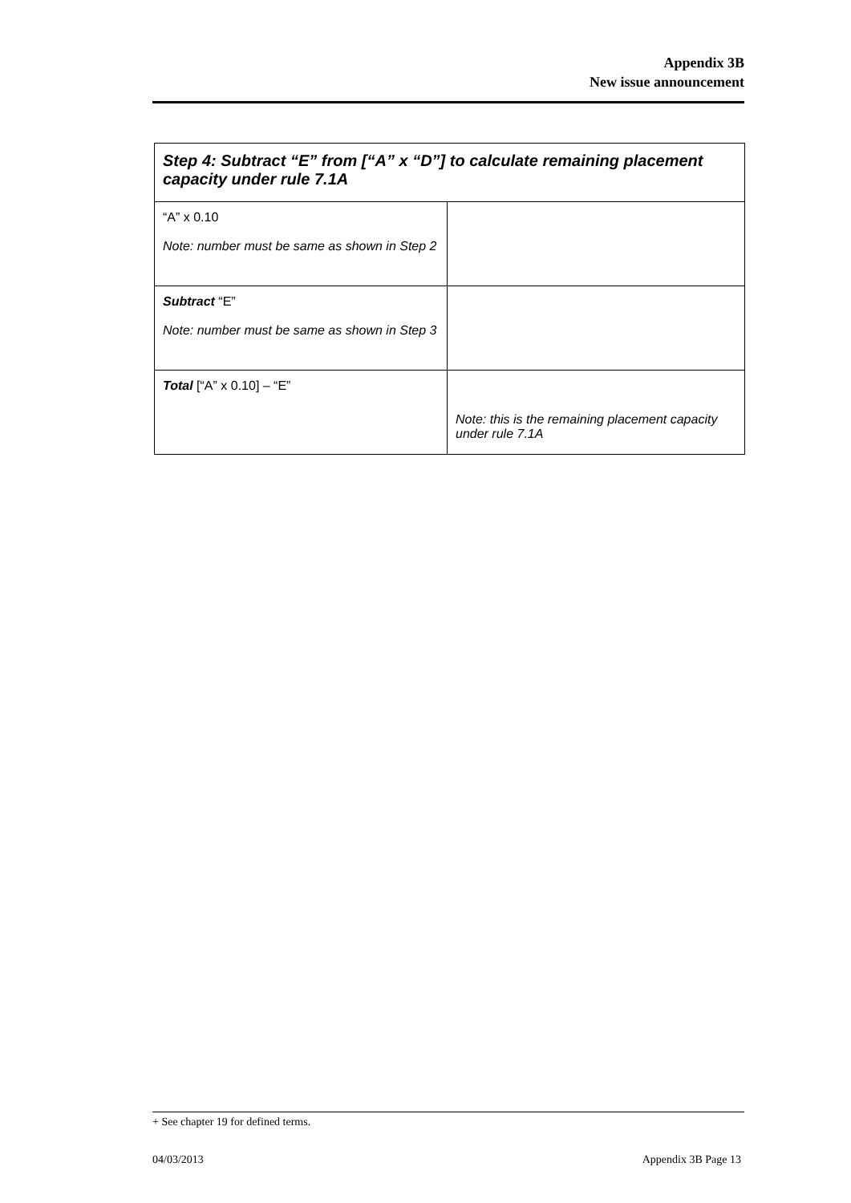Appendix 3B
New issue announcement
| Step 4: Subtract “E” from [“A” x “D”] to calculate remaining placement capacity under rule 7.1A | |
| --- | --- |
| “A” x 0.10 Note: number must be same as shown in Step 2 | |
| Subtract “E” Note: number must be same as shown in Step 3 | |
| Total [“A” x 0.10] – “E” | Note: this is the remaining placement capacity under rule 7.1A |
+ See chapter 19 for defined terms.
04/03/2013 Appendix 3B Page 13